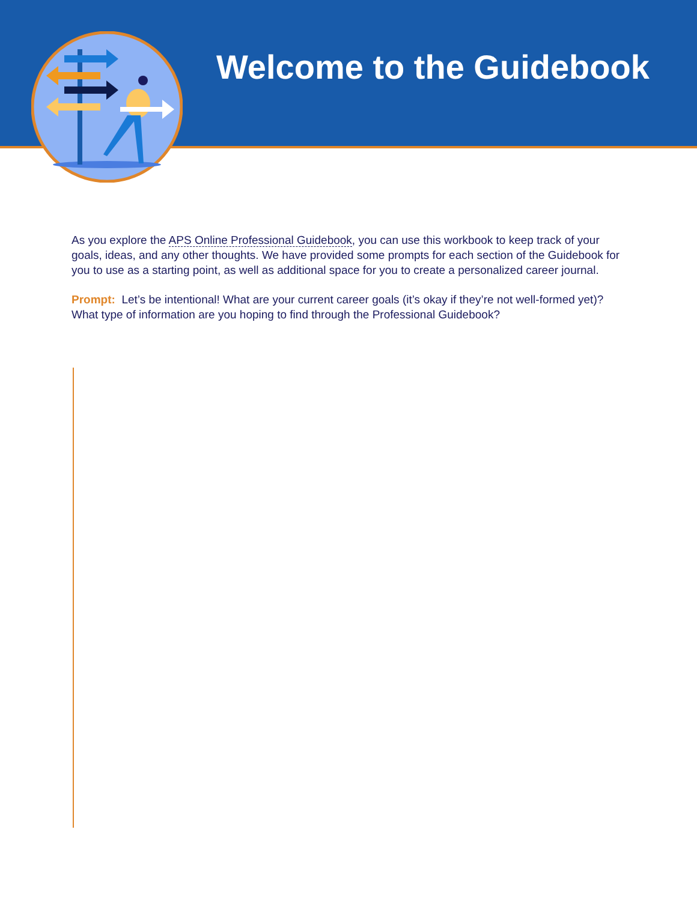Welcome to the Guidebook
As you explore the APS Online Professional Guidebook, you can use this workbook to keep track of your goals, ideas, and any other thoughts. We have provided some prompts for each section of the Guidebook for you to use as a starting point, as well as additional space for you to create a personalized career journal.
Prompt: Let’s be intentional! What are your current career goals (it’s okay if they’re not well-formed yet)? What type of information are you hoping to find through the Professional Guidebook?